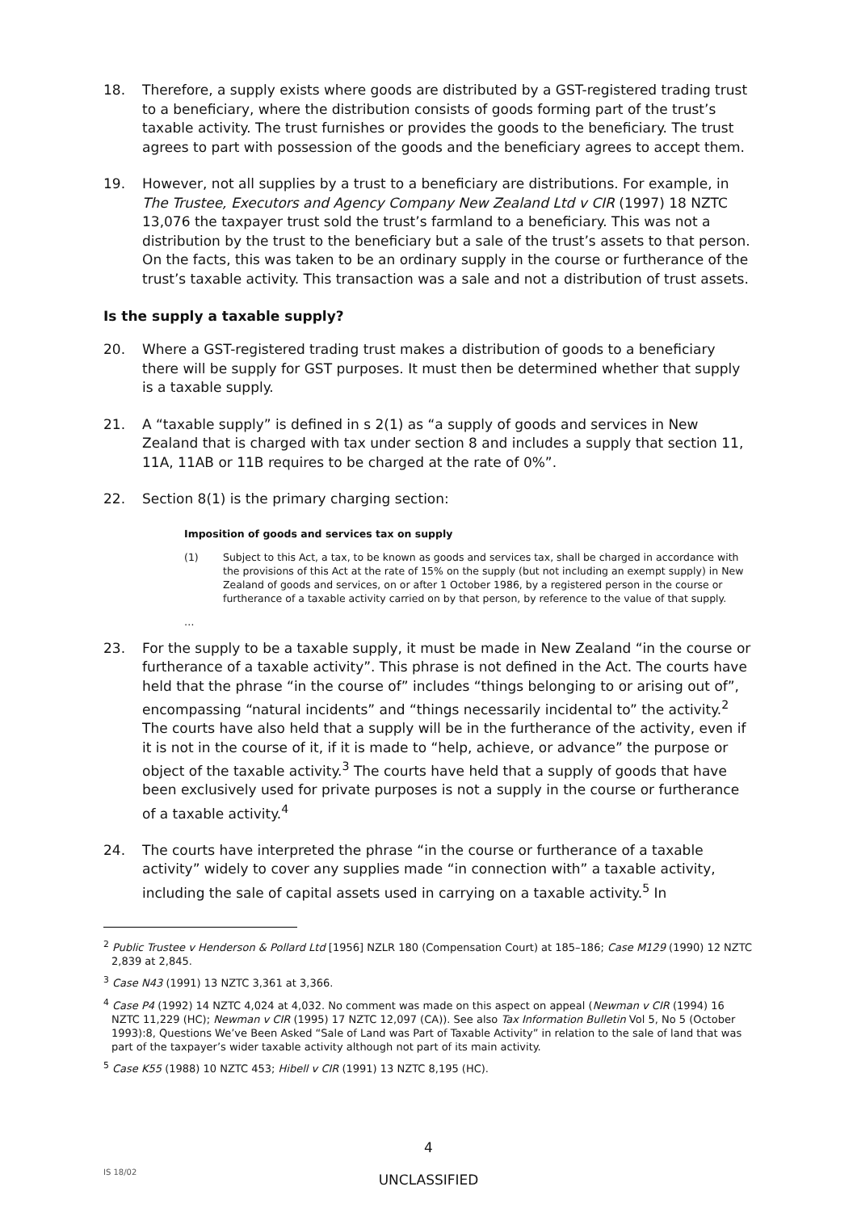18. Therefore, a supply exists where goods are distributed by a GST-registered trading trust to a beneficiary, where the distribution consists of goods forming part of the trust’s taxable activity. The trust furnishes or provides the goods to the beneficiary. The trust agrees to part with possession of the goods and the beneficiary agrees to accept them.
19. However, not all supplies by a trust to a beneficiary are distributions. For example, in The Trustee, Executors and Agency Company New Zealand Ltd v CIR (1997) 18 NZTC 13,076 the taxpayer trust sold the trust’s farmland to a beneficiary. This was not a distribution by the trust to the beneficiary but a sale of the trust’s assets to that person. On the facts, this was taken to be an ordinary supply in the course or furtherance of the trust’s taxable activity. This transaction was a sale and not a distribution of trust assets.
Is the supply a taxable supply?
20. Where a GST-registered trading trust makes a distribution of goods to a beneficiary there will be supply for GST purposes. It must then be determined whether that supply is a taxable supply.
21. A “taxable supply” is defined in s 2(1) as “a supply of goods and services in New Zealand that is charged with tax under section 8 and includes a supply that section 11, 11A, 11AB or 11B requires to be charged at the rate of 0%”.
22. Section 8(1) is the primary charging section:
Imposition of goods and services tax on supply
(1) Subject to this Act, a tax, to be known as goods and services tax, shall be charged in accordance with the provisions of this Act at the rate of 15% on the supply (but not including an exempt supply) in New Zealand of goods and services, on or after 1 October 1986, by a registered person in the course or furtherance of a taxable activity carried on by that person, by reference to the value of that supply.
…
23. For the supply to be a taxable supply, it must be made in New Zealand “in the course or furtherance of a taxable activity”. This phrase is not defined in the Act. The courts have held that the phrase “in the course of” includes “things belonging to or arising out of”, encompassing “natural incidents” and “things necessarily incidental to” the activity.<sup>2</sup> The courts have also held that a supply will be in the furtherance of the activity, even if it is not in the course of it, if it is made to “help, achieve, or advance” the purpose or object of the taxable activity.<sup>3</sup> The courts have held that a supply of goods that have been exclusively used for private purposes is not a supply in the course or furtherance of a taxable activity.<sup>4</sup>
24. The courts have interpreted the phrase “in the course or furtherance of a taxable activity” widely to cover any supplies made “in connection with” a taxable activity, including the sale of capital assets used in carrying on a taxable activity.<sup>5</sup> In
<sup>2</sup> Public Trustee v Henderson & Pollard Ltd [1956] NZLR 180 (Compensation Court) at 185–186; Case M129 (1990) 12 NZTC 2,839 at 2,845.
<sup>3</sup> Case N43 (1991) 13 NZTC 3,361 at 3,366.
<sup>4</sup> Case P4 (1992) 14 NZTC 4,024 at 4,032. No comment was made on this aspect on appeal (Newman v CIR (1994) 16 NZTC 11,229 (HC); Newman v CIR (1995) 17 NZTC 12,097 (CA)). See also Tax Information Bulletin Vol 5, No 5 (October 1993):8, Questions We’ve Been Asked “Sale of Land was Part of Taxable Activity” in relation to the sale of land that was part of the taxpayer’s wider taxable activity although not part of its main activity.
<sup>5</sup> Case K55 (1988) 10 NZTC 453; Hibell v CIR (1991) 13 NZTC 8,195 (HC).
4
UNCLASSIFIED
IS 18/02